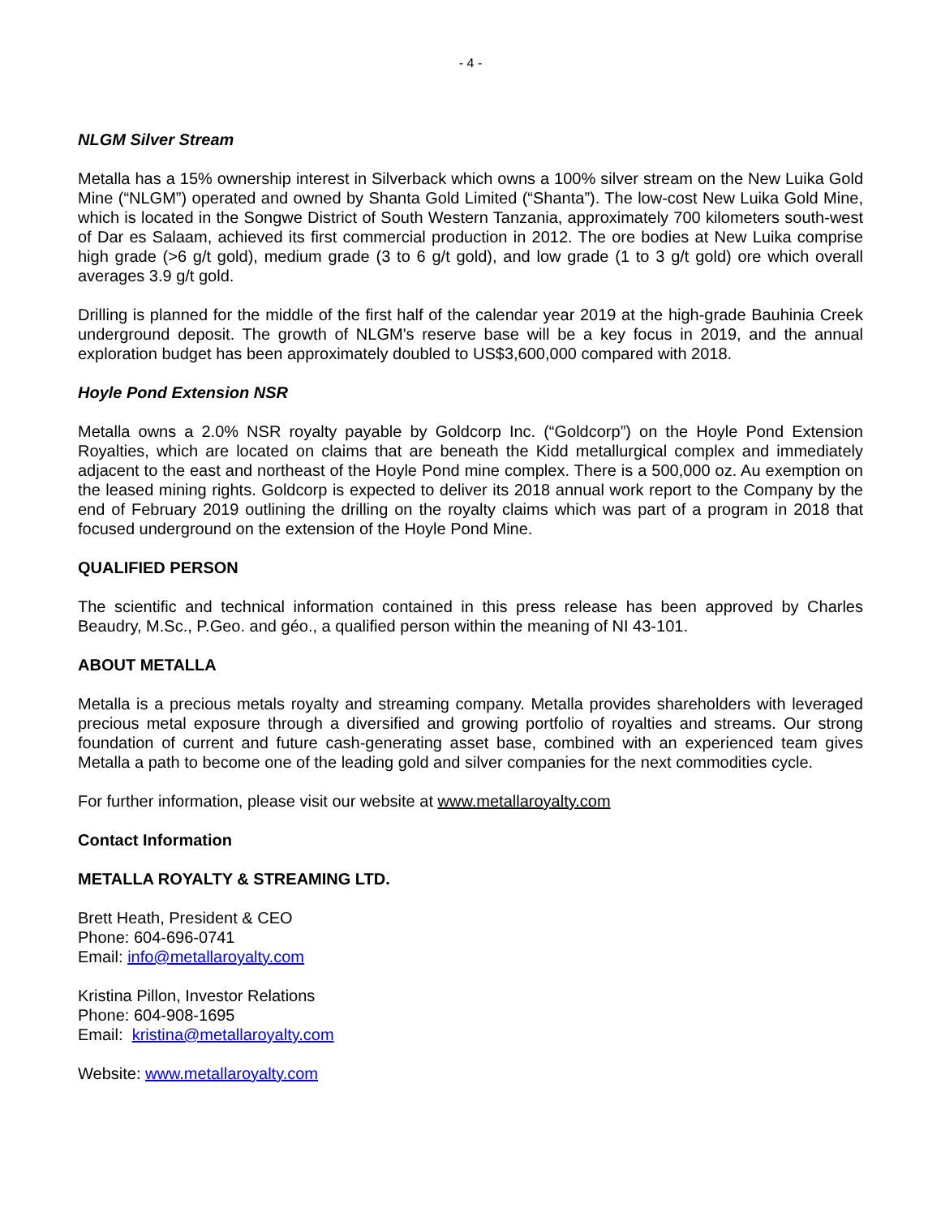- 4 -
NLGM Silver Stream
Metalla has a 15% ownership interest in Silverback which owns a 100% silver stream on the New Luika Gold Mine (“NLGM”) operated and owned by Shanta Gold Limited (“Shanta”). The low-cost New Luika Gold Mine, which is located in the Songwe District of South Western Tanzania, approximately 700 kilometers south-west of Dar es Salaam, achieved its first commercial production in 2012. The ore bodies at New Luika comprise high grade (>6 g/t gold), medium grade (3 to 6 g/t gold), and low grade (1 to 3 g/t gold) ore which overall averages 3.9 g/t gold.
Drilling is planned for the middle of the first half of the calendar year 2019 at the high-grade Bauhinia Creek underground deposit. The growth of NLGM's reserve base will be a key focus in 2019, and the annual exploration budget has been approximately doubled to US$3,600,000 compared with 2018.
Hoyle Pond Extension NSR
Metalla owns a 2.0% NSR royalty payable by Goldcorp Inc. (“Goldcorp”) on the Hoyle Pond Extension Royalties, which are located on claims that are beneath the Kidd metallurgical complex and immediately adjacent to the east and northeast of the Hoyle Pond mine complex. There is a 500,000 oz. Au exemption on the leased mining rights. Goldcorp is expected to deliver its 2018 annual work report to the Company by the end of February 2019 outlining the drilling on the royalty claims which was part of a program in 2018 that focused underground on the extension of the Hoyle Pond Mine.
QUALIFIED PERSON
The scientific and technical information contained in this press release has been approved by Charles Beaudry, M.Sc., P.Geo. and géo., a qualified person within the meaning of NI 43-101.
ABOUT METALLA
Metalla is a precious metals royalty and streaming company. Metalla provides shareholders with leveraged precious metal exposure through a diversified and growing portfolio of royalties and streams. Our strong foundation of current and future cash-generating asset base, combined with an experienced team gives Metalla a path to become one of the leading gold and silver companies for the next commodities cycle.
For further information, please visit our website at www.metallaroyalty.com
Contact Information
METALLA ROYALTY & STREAMING LTD.
Brett Heath, President & CEO
Phone: 604-696-0741
Email: info@metallaroyalty.com
Kristina Pillon, Investor Relations
Phone: 604-908-1695
Email: kristina@metallaroyalty.com
Website: www.metallaroyalty.com